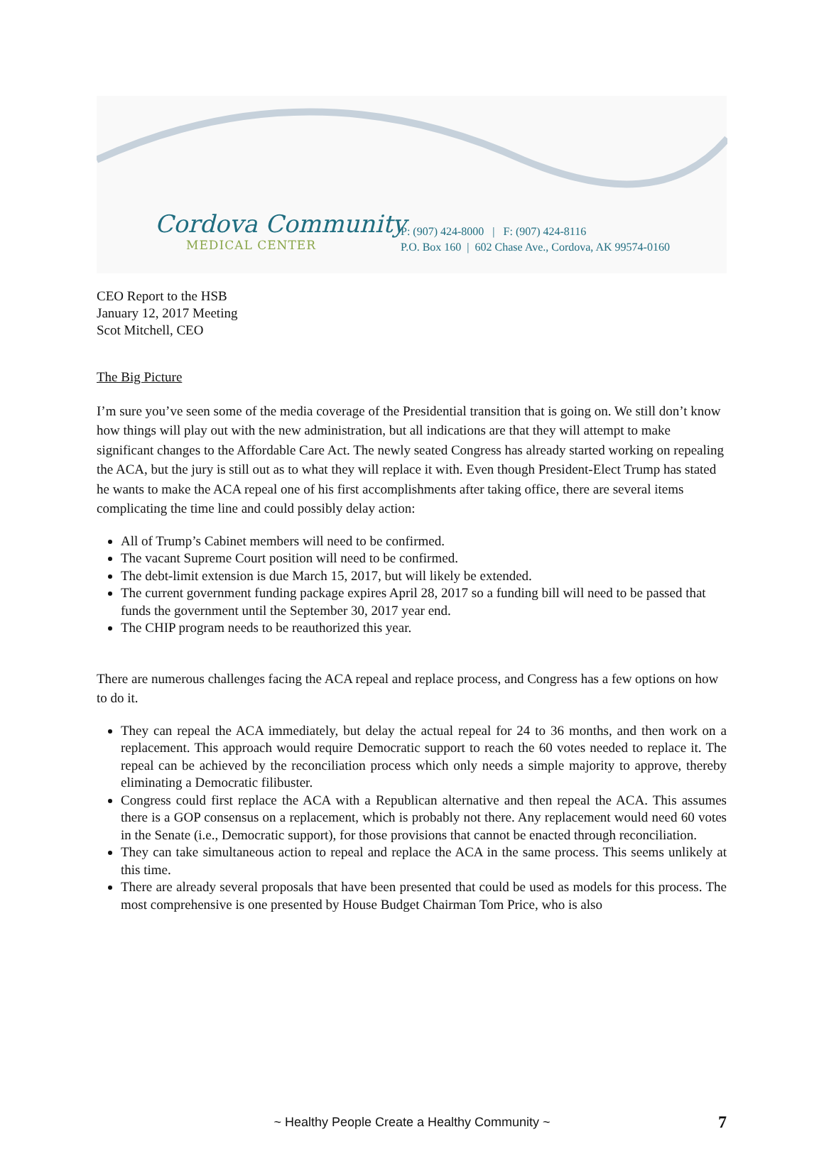Cordova Community
MEDICAL CENTER
P: (907) 424-8000 | F: (907) 424-8116
P.O. Box 160 | 602 Chase Ave., Cordova, AK 99574-0160
CEO Report to the HSB
January 12, 2017 Meeting
Scot Mitchell, CEO
The Big Picture
I’m sure you’ve seen some of the media coverage of the Presidential transition that is going on. We still don’t know how things will play out with the new administration, but all indications are that they will attempt to make significant changes to the Affordable Care Act. The newly seated Congress has already started working on repealing the ACA, but the jury is still out as to what they will replace it with. Even though President-Elect Trump has stated he wants to make the ACA repeal one of his first accomplishments after taking office, there are several items complicating the time line and could possibly delay action:
All of Trump’s Cabinet members will need to be confirmed.
The vacant Supreme Court position will need to be confirmed.
The debt-limit extension is due March 15, 2017, but will likely be extended.
The current government funding package expires April 28, 2017 so a funding bill will need to be passed that funds the government until the September 30, 2017 year end.
The CHIP program needs to be reauthorized this year.
There are numerous challenges facing the ACA repeal and replace process, and Congress has a few options on how to do it.
They can repeal the ACA immediately, but delay the actual repeal for 24 to 36 months, and then work on a replacement. This approach would require Democratic support to reach the 60 votes needed to replace it. The repeal can be achieved by the reconciliation process which only needs a simple majority to approve, thereby eliminating a Democratic filibuster.
Congress could first replace the ACA with a Republican alternative and then repeal the ACA. This assumes there is a GOP consensus on a replacement, which is probably not there. Any replacement would need 60 votes in the Senate (i.e., Democratic support), for those provisions that cannot be enacted through reconciliation.
They can take simultaneous action to repeal and replace the ACA in the same process. This seems unlikely at this time.
There are already several proposals that have been presented that could be used as models for this process. The most comprehensive is one presented by House Budget Chairman Tom Price, who is also
~ Healthy People Create a Healthy Community ~ 7